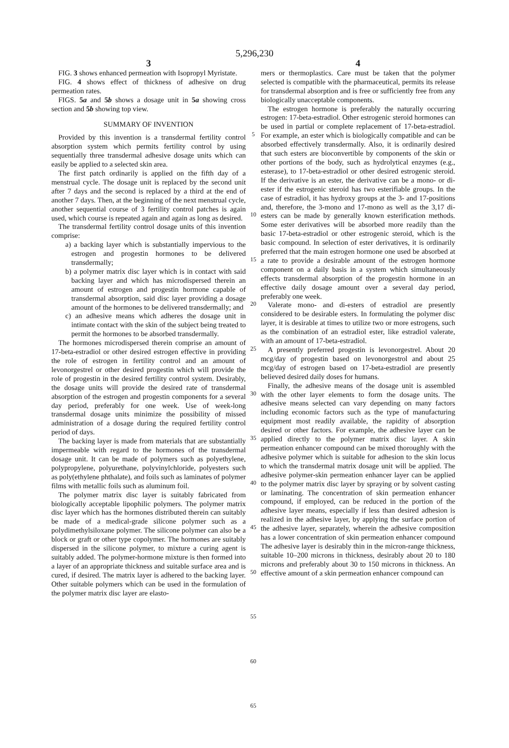5,296,230
3
FIG. 3 shows enhanced permeation with Isopropyl Myristate.
FIG. 4 shows effect of thickness of adhesive on drug permeation rates.
FIGS. 5a and 5b shows a dosage unit in 5a showing cross section and 5b showing top view.
SUMMARY OF INVENTION
Provided by this invention is a transdermal fertility control absorption system which permits fertility control by using sequentially three transdermal adhesive dosage units which can easily be applied to a selected skin area.
The first patch ordinarily is applied on the fifth day of a menstrual cycle. The dosage unit is replaced by the second unit after 7 days and the second is replaced by a third at the end of another 7 days. Then, at the beginning of the next menstrual cycle, another sequential course of 3 fertility control patches is again used, which course is repeated again and again as long as desired.
The transdermal fertility control dosage units of this invention comprise:
a) a backing layer which is substantially impervious to the estrogen and progestin hormones to be delivered transdermally;
b) a polymer matrix disc layer which is in contact with said backing layer and which has microdispersed therein an amount of estrogen and progestin hormone capable of transdermal absorption, said disc layer providing a dosage amount of the hormones to be delivered transdermally; and
c) an adhesive means which adheres the dosage unit in intimate contact with the skin of the subject being treated to permit the hormones to be absorbed transdermally.
The hormones microdispersed therein comprise an amount of 17-beta-estradiol or other desired estrogen effective in providing the role of estrogen in fertility control and an amount of levonorgestrel or other desired progestin which will provide the role of progestin in the desired fertility control system. Desirably, the dosage units will provide the desired rate of transdermal absorption of the estrogen and progestin components for a several day period, preferably for one week. Use of week-long transdermal dosage units minimize the possibility of missed administration of a dosage during the required fertility control period of days.
The backing layer is made from materials that are substantially impermeable with regard to the hormones of the transdermal dosage unit. It can be made of polymers such as polyethylene, polypropylene, polyurethane, polyvinylchloride, polyesters such as poly(ethylene phthalate), and foils such as laminates of polymer films with metallic foils such as aluminum foil.
The polymer matrix disc layer is suitably fabricated from biologically acceptable lipophilic polymers. The polymer matrix disc layer which has the hormones distributed therein can suitably be made of a medical-grade silicone polymer such as a polydimethylsiloxane polymer. The silicone polymer can also be a block or graft or other type copolymer. The hormones are suitably dispersed in the silicone polymer, to mixture a curing agent is suitably added. The polymer-hormone mixture is then formed into a layer of an appropriate thickness and suitable surface area and is cured, if desired. The matrix layer is adhered to the backing layer. Other suitable polymers which can be used in the formulation of the polymer matrix disc layer are elasto-
5
10
15
20
25
30
35
40
45
50
55
60
65
4
mers or thermoplastics. Care must be taken that the polymer selected is compatible with the pharmaceutical, permits its release for transdermal absorption and is free or sufficiently free from any biologically unacceptable components.
The estrogen hormone is preferably the naturally occurring estrogen: 17-beta-estradiol. Other estrogenic steroid hormones can be used in partial or complete replacement of 17-beta-estradiol. For example, an ester which is biologically compatible and can be absorbed effectively transdermally. Also, it is ordinarily desired that such esters are bioconvertible by components of the skin or other portions of the body, such as hydrolytical enzymes (e.g., esterase), to 17-beta-estradiol or other desired estrogenic steroid. If the derivative is an ester, the derivative can be a mono- or di-ester if the estrogenic steroid has two esterifiable groups. In the case of estradiol, it has hydroxy groups at the 3- and 17-positions and, therefore, the 3-mono and 17-mono as well as the 3,17 di-esters can be made by generally known esterification methods. Some ester derivatives will be absorbed more readily than the basic 17-beta-estradiol or other estrogenic steroid, which is the basic compound. In selection of ester derivatives, it is ordinarily preferred that the main estrogen hormone one used be absorbed at a rate to provide a desirable amount of the estrogen hormone component on a daily basis in a system which simultaneously effects transdermal absorption of the progestin hormone in an effective daily dosage amount over a several day period, preferably one week.
Valerate mono- and di-esters of estradiol are presently considered to be desirable esters. In formulating the polymer disc layer, it is desirable at times to utilize two or more estrogens, such as the combination of an estradiol ester, like estradiol valerate, with an amount of 17-beta-estradiol.
A presently preferred progestin is levonorgestrel. About 20 mcg/day of progestin based on levonorgestrol and about 25 mcg/day of estrogen based on 17-beta-estradiol are presently believed desired daily doses for humans.
Finally, the adhesive means of the dosage unit is assembled with the other layer elements to form the dosage units. The adhesive means selected can vary depending on many factors including economic factors such as the type of manufacturing equipment most readily available, the rapidity of absorption desired or other factors. For example, the adhesive layer can be applied directly to the polymer matrix disc layer. A skin permeation enhancer compound can be mixed thoroughly with the adhesive polymer which is suitable for adhesion to the skin locus to which the transdermal matrix dosage unit will be applied. The adhesive polymer-skin permeation enhancer layer can be applied to the polymer matrix disc layer by spraying or by solvent casting or laminating. The concentration of skin permeation enhancer compound, if employed, can be reduced in the portion of the adhesive layer means, especially if less than desired adhesion is realized in the adhesive layer, by applying the surface portion of the adhesive layer, separately, wherein the adhesive composition has a lower concentration of skin permeation enhancer compound The adhesive layer is desirably thin in the micron-range thickness, suitable 10–200 microns in thickness, desirably about 20 to 180 microns and preferably about 30 to 150 microns in thickness. An effective amount of a skin permeation enhancer compound can